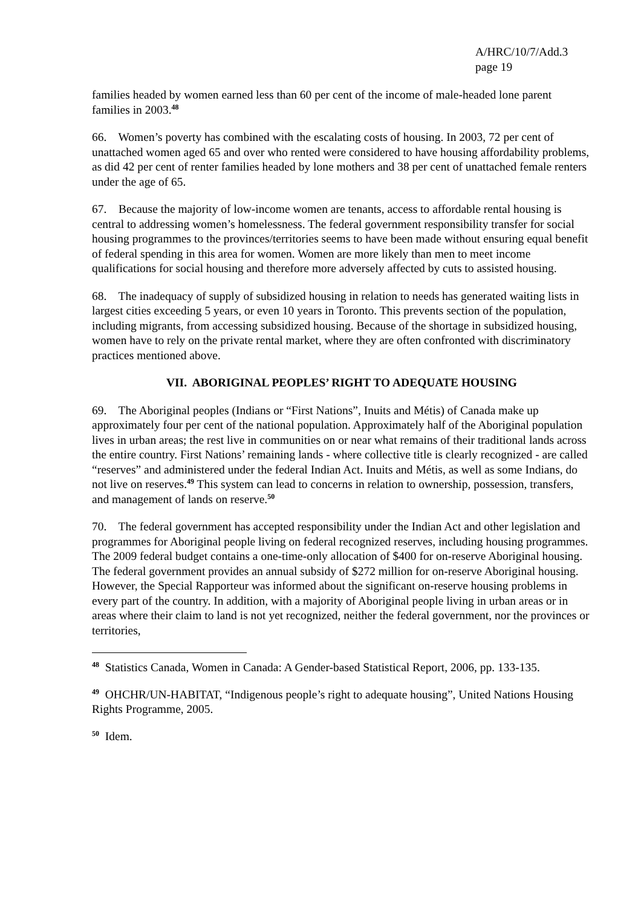A/HRC/10/7/Add.3
page 19
families headed by women earned less than 60 per cent of the income of male-headed lone parent families in 2003.<sup>48</sup>
66. Women’s poverty has combined with the escalating costs of housing. In 2003, 72 per cent of unattached women aged 65 and over who rented were considered to have housing affordability problems, as did 42 per cent of renter families headed by lone mothers and 38 per cent of unattached female renters under the age of 65.
67. Because the majority of low-income women are tenants, access to affordable rental housing is central to addressing women’s homelessness. The federal government responsibility transfer for social housing programmes to the provinces/territories seems to have been made without ensuring equal benefit of federal spending in this area for women. Women are more likely than men to meet income qualifications for social housing and therefore more adversely affected by cuts to assisted housing.
68. The inadequacy of supply of subsidized housing in relation to needs has generated waiting lists in largest cities exceeding 5 years, or even 10 years in Toronto. This prevents section of the population, including migrants, from accessing subsidized housing. Because of the shortage in subsidized housing, women have to rely on the private rental market, where they are often confronted with discriminatory practices mentioned above.
VII. ABORIGINAL PEOPLES’ RIGHT TO ADEQUATE HOUSING
69. The Aboriginal peoples (Indians or “First Nations”, Inuits and Métis) of Canada make up approximately four per cent of the national population. Approximately half of the Aboriginal population lives in urban areas; the rest live in communities on or near what remains of their traditional lands across the entire country. First Nations’ remaining lands - where collective title is clearly recognized - are called “reserves” and administered under the federal Indian Act. Inuits and Métis, as well as some Indians, do not live on reserves.<sup>49</sup> This system can lead to concerns in relation to ownership, possession, transfers, and management of lands on reserve.<sup>50</sup>
70. The federal government has accepted responsibility under the Indian Act and other legislation and programmes for Aboriginal people living on federal recognized reserves, including housing programmes. The 2009 federal budget contains a one-time-only allocation of $400 for on-reserve Aboriginal housing. The federal government provides an annual subsidy of $272 million for on-reserve Aboriginal housing. However, the Special Rapporteur was informed about the significant on-reserve housing problems in every part of the country. In addition, with a majority of Aboriginal people living in urban areas or in areas where their claim to land is not yet recognized, neither the federal government, nor the provinces or territories,
<sup>48</sup> Statistics Canada, Women in Canada: A Gender-based Statistical Report, 2006, pp. 133-135.
<sup>49</sup> OHCHR/UN-HABITAT, “Indigenous people’s right to adequate housing”, United Nations Housing Rights Programme, 2005.
<sup>50</sup> Idem.